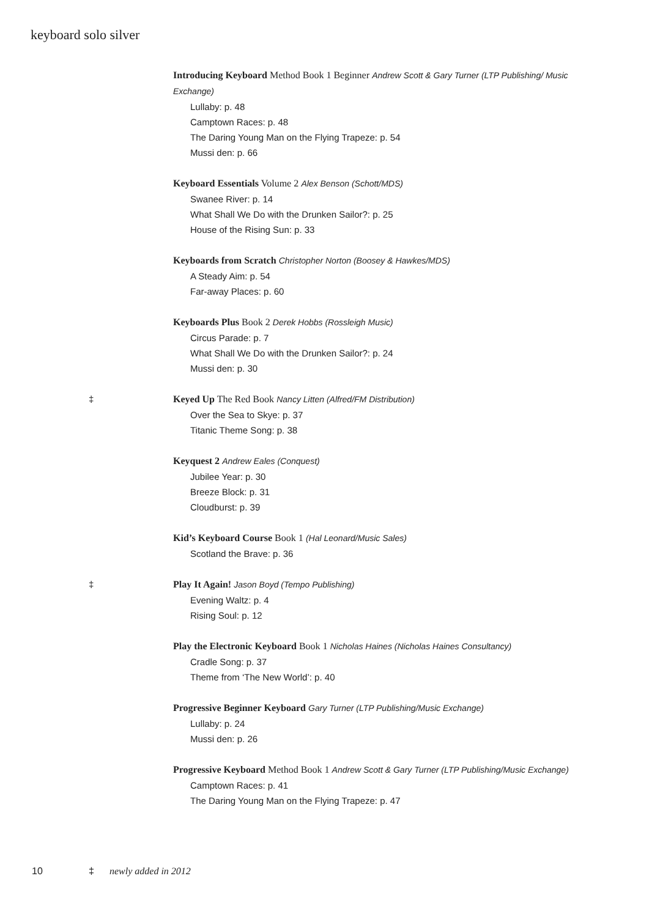keyboard solo silver
Introducing Keyboard Method Book 1 Beginner Andrew Scott & Gary Turner (LTP Publishing/ Music Exchange)
Lullaby: p. 48
Camptown Races: p. 48
The Daring Young Man on the Flying Trapeze: p. 54
Mussi den: p. 66
Keyboard Essentials Volume 2 Alex Benson (Schott/MDS)
Swanee River: p. 14
What Shall We Do with the Drunken Sailor?: p. 25
House of the Rising Sun: p. 33
Keyboards from Scratch Christopher Norton (Boosey & Hawkes/MDS)
A Steady Aim: p. 54
Far-away Places: p. 60
Keyboards Plus Book 2 Derek Hobbs (Rossleigh Music)
Circus Parade: p. 7
What Shall We Do with the Drunken Sailor?: p. 24
Mussi den: p. 30
‡ Keyed Up The Red Book Nancy Litten (Alfred/FM Distribution)
Over the Sea to Skye: p. 37
Titanic Theme Song: p. 38
Keyquest 2 Andrew Eales (Conquest)
Jubilee Year: p. 30
Breeze Block: p. 31
Cloudburst: p. 39
Kid’s Keyboard Course Book 1 (Hal Leonard/Music Sales)
Scotland the Brave: p. 36
‡ Play It Again! Jason Boyd (Tempo Publishing)
Evening Waltz: p. 4
Rising Soul: p. 12
Play the Electronic Keyboard Book 1 Nicholas Haines (Nicholas Haines Consultancy)
Cradle Song: p. 37
Theme from ‘The New World’: p. 40
Progressive Beginner Keyboard Gary Turner (LTP Publishing/Music Exchange)
Lullaby: p. 24
Mussi den: p. 26
Progressive Keyboard Method Book 1 Andrew Scott & Gary Turner (LTP Publishing/Music Exchange)
Camptown Races: p. 41
The Daring Young Man on the Flying Trapeze: p. 47
10 ‡ newly added in 2012